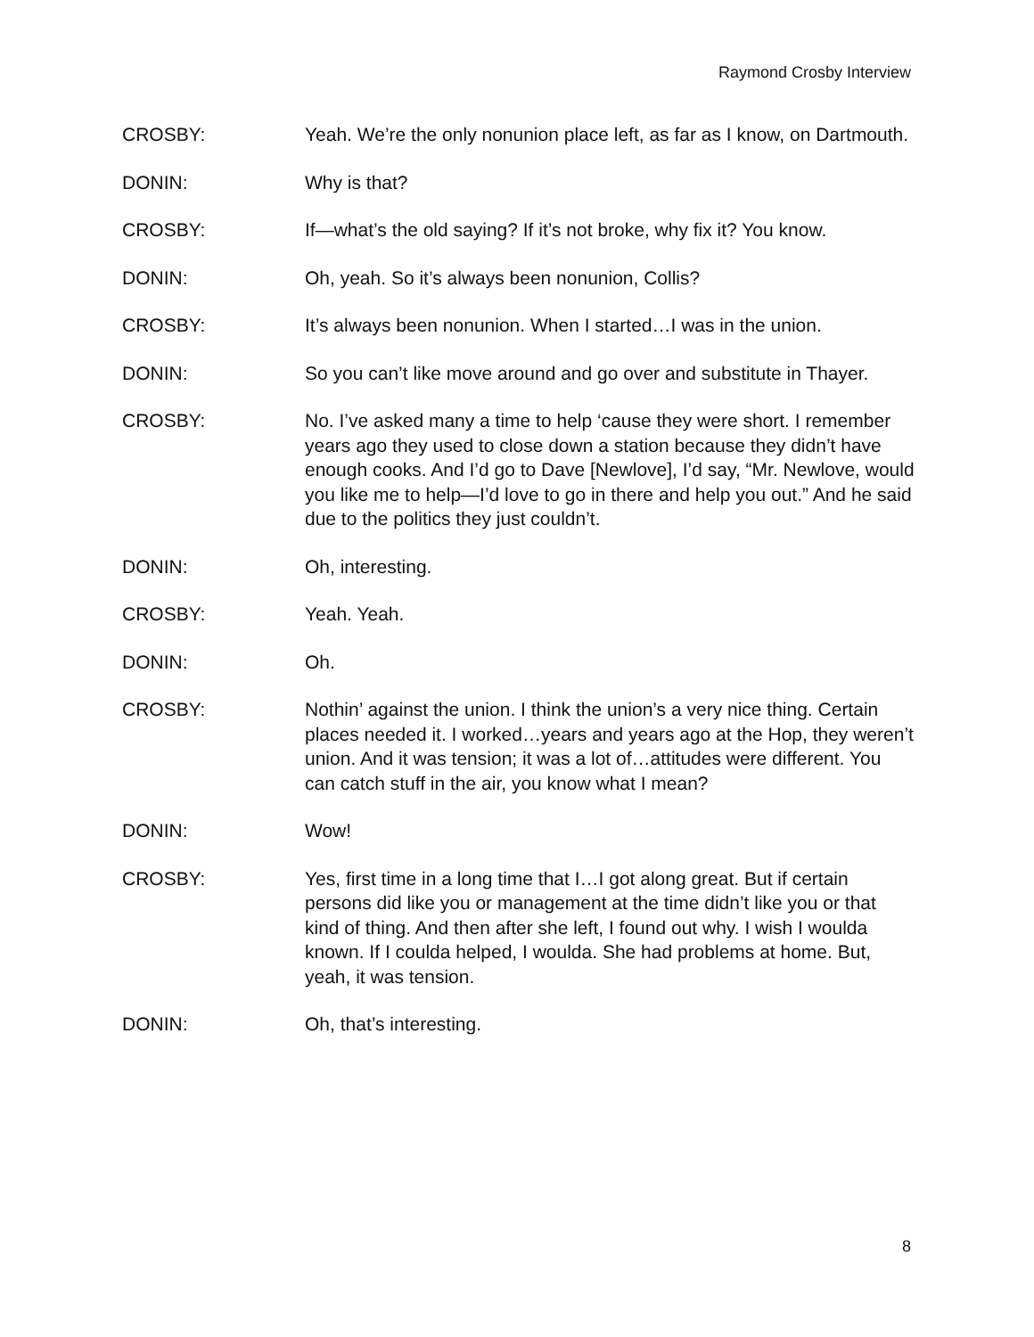Raymond Crosby Interview
CROSBY: Yeah. We’re the only nonunion place left, as far as I know, on Dartmouth.
DONIN: Why is that?
CROSBY: If—what’s the old saying? If it’s not broke, why fix it? You know.
DONIN: Oh, yeah. So it’s always been nonunion, Collis?
CROSBY: It’s always been nonunion. When I started…I was in the union.
DONIN: So you can’t like move around and go over and substitute in Thayer.
CROSBY: No. I’ve asked many a time to help ‘cause they were short. I remember years ago they used to close down a station because they didn’t have enough cooks. And I’d go to Dave [Newlove], I’d say, “Mr. Newlove, would you like me to help—I’d love to go in there and help you out.” And he said due to the politics they just couldn’t.
DONIN: Oh, interesting.
CROSBY: Yeah. Yeah.
DONIN: Oh.
CROSBY: Nothin’ against the union. I think the union’s a very nice thing. Certain places needed it. I worked…years and years ago at the Hop, they weren’t union. And it was tension; it was a lot of…attitudes were different. You can catch stuff in the air, you know what I mean?
DONIN: Wow!
CROSBY: Yes, first time in a long time that I…I got along great. But if certain persons did like you or management at the time didn’t like you or that kind of thing. And then after she left, I found out why. I wish I woulda known. If I coulda helped, I woulda. She had problems at home. But, yeah, it was tension.
DONIN: Oh, that’s interesting.
8